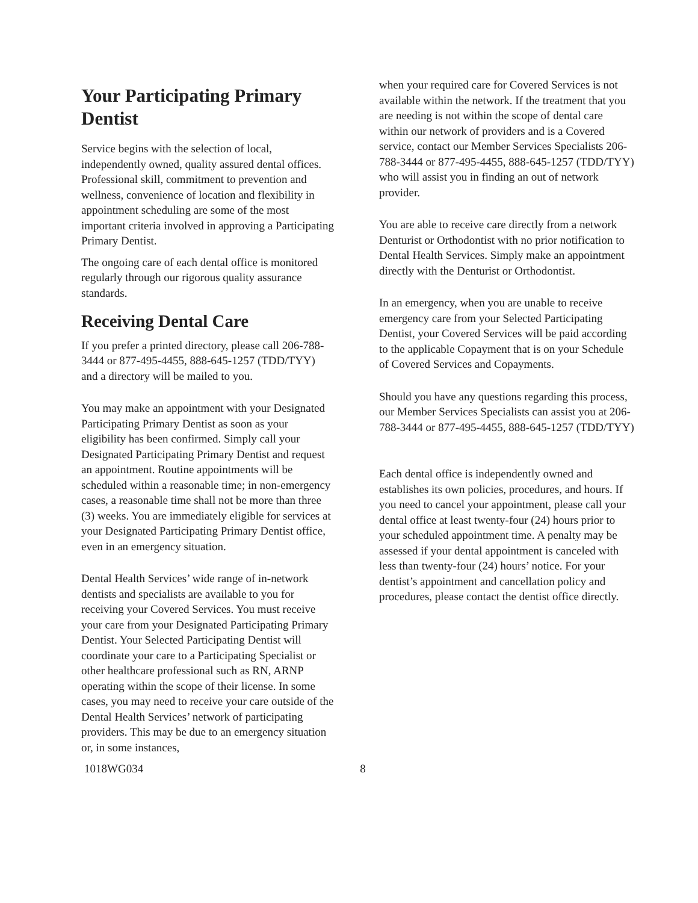Your Participating Primary Dentist
Service begins with the selection of local, independently owned, quality assured dental offices. Professional skill, commitment to prevention and wellness, convenience of location and flexibility in appointment scheduling are some of the most important criteria involved in approving a Participating Primary Dentist.
The ongoing care of each dental office is monitored regularly through our rigorous quality assurance standards.
Receiving Dental Care
If you prefer a printed directory, please call 206-788-3444 or 877-495-4455, 888-645-1257 (TDD/TYY) and a directory will be mailed to you.
You may make an appointment with your Designated Participating Primary Dentist as soon as your eligibility has been confirmed. Simply call your Designated Participating Primary Dentist and request an appointment. Routine appointments will be scheduled within a reasonable time; in non-emergency cases, a reasonable time shall not be more than three (3) weeks. You are immediately eligible for services at your Designated Participating Primary Dentist office, even in an emergency situation.
Dental Health Services’ wide range of in-network dentists and specialists are available to you for receiving your Covered Services. You must receive your care from your Designated Participating Primary Dentist. Your Selected Participating Dentist will coordinate your care to a Participating Specialist or other healthcare professional such as RN, ARNP operating within the scope of their license. In some cases, you may need to receive your care outside of the Dental Health Services’ network of participating providers. This may be due to an emergency situation or, in some instances,
when your required care for Covered Services is not available within the network. If the treatment that you are needing is not within the scope of dental care within our network of providers and is a Covered service, contact our Member Services Specialists 206-788-3444 or 877-495-4455, 888-645-1257 (TDD/TYY) who will assist you in finding an out of network provider.
You are able to receive care directly from a network Denturist or Orthodontist with no prior notification to Dental Health Services. Simply make an appointment directly with the Denturist or Orthodontist.
In an emergency, when you are unable to receive emergency care from your Selected Participating Dentist, your Covered Services will be paid according to the applicable Copayment that is on your Schedule of Covered Services and Copayments.
Should you have any questions regarding this process, our Member Services Specialists can assist you at 206-788-3444 or 877-495-4455, 888-645-1257 (TDD/TYY)
Each dental office is independently owned and establishes its own policies, procedures, and hours. If you need to cancel your appointment, please call your dental office at least twenty-four (24) hours prior to your scheduled appointment time. A penalty may be assessed if your dental appointment is canceled with less than twenty-four (24) hours’ notice. For your dentist’s appointment and cancellation policy and procedures, please contact the dentist office directly.
1018WG034 8